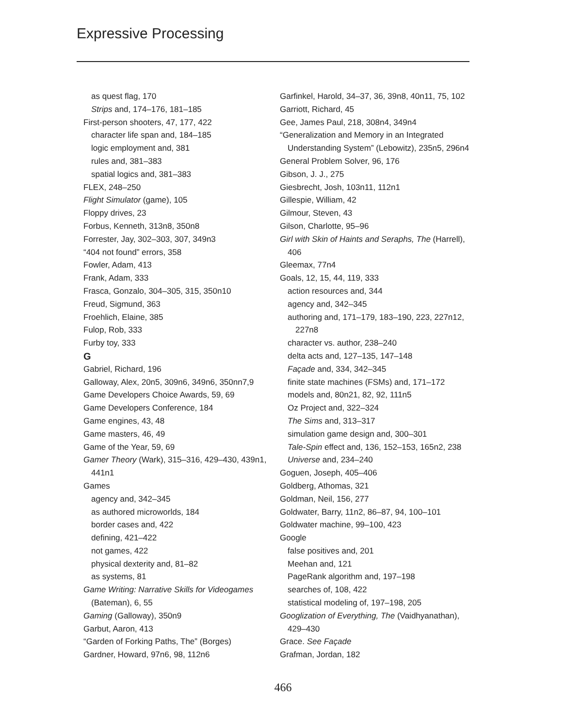Expressive Processing
as quest flag, 170
Strips and, 174–176, 181–185
First-person shooters, 47, 177, 422
character life span and, 184–185
logic employment and, 381
rules and, 381–383
spatial logics and, 381–383
FLEX, 248–250
Flight Simulator (game), 105
Floppy drives, 23
Forbus, Kenneth, 313n8, 350n8
Forrester, Jay, 302–303, 307, 349n3
“404 not found” errors, 358
Fowler, Adam, 413
Frank, Adam, 333
Frasca, Gonzalo, 304–305, 315, 350n10
Freud, Sigmund, 363
Froehlich, Elaine, 385
Fulop, Rob, 333
Furby toy, 333
G
Gabriel, Richard, 196
Galloway, Alex, 20n5, 309n6, 349n6, 350nn7,9
Game Developers Choice Awards, 59, 69
Game Developers Conference, 184
Game engines, 43, 48
Game masters, 46, 49
Game of the Year, 59, 69
Gamer Theory (Wark), 315–316, 429–430, 439n1, 441n1
Games
agency and, 342–345
as authored microworlds, 184
border cases and, 422
defining, 421–422
not games, 422
physical dexterity and, 81–82
as systems, 81
Game Writing: Narrative Skills for Videogames (Bateman), 6, 55
Gaming (Galloway), 350n9
Garbut, Aaron, 413
“Garden of Forking Paths, The” (Borges)
Gardner, Howard, 97n6, 98, 112n6
Garfinkel, Harold, 34–37, 36, 39n8, 40n11, 75, 102
Garriott, Richard, 45
Gee, James Paul, 218, 308n4, 349n4
“Generalization and Memory in an Integrated Understanding System” (Lebowitz), 235n5, 296n4
General Problem Solver, 96, 176
Gibson, J. J., 275
Giesbrecht, Josh, 103n11, 112n1
Gillespie, William, 42
Gilmour, Steven, 43
Gilson, Charlotte, 95–96
Girl with Skin of Haints and Seraphs, The (Harrell), 406
Gleemax, 77n4
Goals, 12, 15, 44, 119, 333
action resources and, 344
agency and, 342–345
authoring and, 171–179, 183–190, 223, 227n12, 227n8
character vs. author, 238–240
delta acts and, 127–135, 147–148
Façade and, 334, 342–345
finite state machines (FSMs) and, 171–172
models and, 80n21, 82, 92, 111n5
Oz Project and, 322–324
The Sims and, 313–317
simulation game design and, 300–301
Tale-Spin effect and, 136, 152–153, 165n2, 238
Universe and, 234–240
Goguen, Joseph, 405–406
Goldberg, Athomas, 321
Goldman, Neil, 156, 277
Goldwater, Barry, 11n2, 86–87, 94, 100–101
Goldwater machine, 99–100, 423
Google
false positives and, 201
Meehan and, 121
PageRank algorithm and, 197–198
searches of, 108, 422
statistical modeling of, 197–198, 205
Googlization of Everything, The (Vaidhyanathan), 429–430
Grace. See Façade
Grafman, Jordan, 182
466